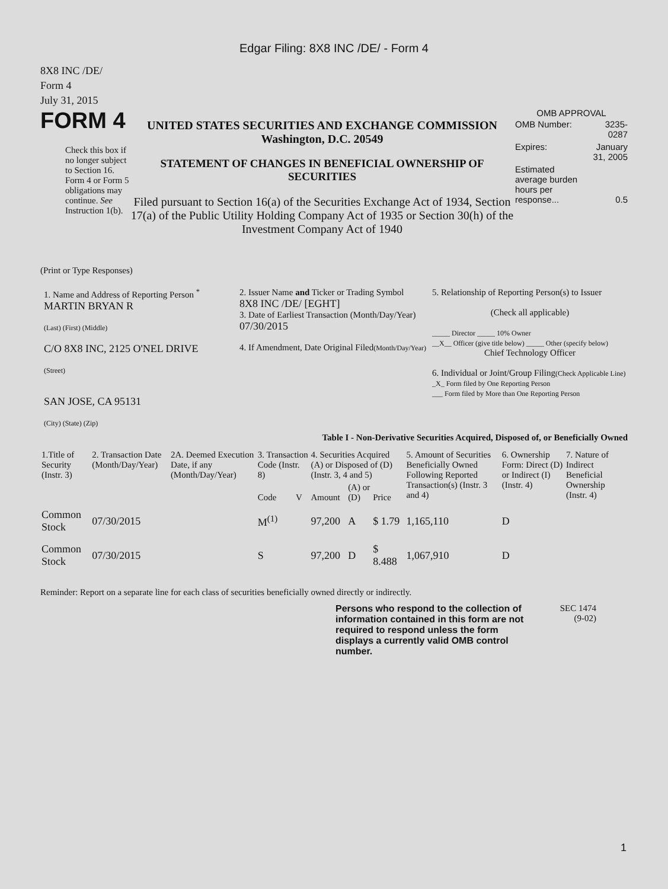Edgar Filing: 8X8 INC /DE/ - Form 4
8X8 INC /DE/
Form 4
July 31, 2015
FORM 4
Check this box if no longer subject to Section 16. Form 4 or Form 5 obligations may continue. See Instruction 1(b).
UNITED STATES SECURITIES AND EXCHANGE COMMISSION
Washington, D.C. 20549
STATEMENT OF CHANGES IN BENEFICIAL OWNERSHIP OF SECURITIES
Filed pursuant to Section 16(a) of the Securities Exchange Act of 1934, Section 17(a) of the Public Utility Holding Company Act of 1935 or Section 30(h) of the Investment Company Act of 1940
OMB APPROVAL
| OMB Number: | 3235-0287 |
| Expires: | January 31, 2005 |
| Estimated average burden hours per response... | 0.5 |
(Print or Type Responses)
1. Name and Address of Reporting Person <sup>*</sup>
MARTIN BRYAN R
(Last) (First) (Middle)
C/O 8X8 INC, 2125 O'NEL DRIVE
(Street)
SAN JOSE, CA 95131
(City) (State) (Zip)
2. Issuer Name and Ticker or Trading Symbol
8X8 INC /DE/ [EGHT]
3. Date of Earliest Transaction (Month/Day/Year)
07/30/2015
4. If Amendment, Date Original Filed(Month/Day/Year)
5. Relationship of Reporting Person(s) to Issuer
(Check all applicable)
_____ Director _____ 10% Owner
__X__ Officer (give title below) _____ Other (specify below)
Chief Technology Officer
6. Individual or Joint/Group Filing(Check Applicable Line)
_X_ Form filed by One Reporting Person
___ Form filed by More than One Reporting Person
Table I - Non-Derivative Securities Acquired, Disposed of, or Beneficially Owned
| 1.Title of Security (Instr. 3) | 2. Transaction Date (Month/Day/Year) | 2A. Deemed Execution Date, if any (Month/Day/Year) | 3. Transaction Code (Instr. 8) | | 4. Securities Acquired (A) or Disposed of (D) (Instr. 3, 4 and 5) | | | 5. Amount of Securities Beneficially Owned Following Reported Transaction(s) (Instr. 3 and 4) | 6. Ownership Form: Direct (D) or Indirect (I) (Instr. 4) | 7. Nature of Indirect Beneficial Ownership (Instr. 4) |
| --- | --- | --- | --- | --- | --- | --- | --- | --- | --- | --- |
| | | | Code | V | Amount | (A) or (D) | Price | | | |
| Common Stock | 07/30/2015 | | M<sup>(1)</sup> | | 97,200 | A | $ 1.79 | 1,165,110 | D | |
| Common Stock | 07/30/2015 | | S | | 97,200 | D | $ 8.488 | 1,067,910 | D | |
Reminder: Report on a separate line for each class of securities beneficially owned directly or indirectly.
Persons who respond to the collection of information contained in this form are not required to respond unless the form displays a currently valid OMB control number.
SEC 1474
(9-02)
1